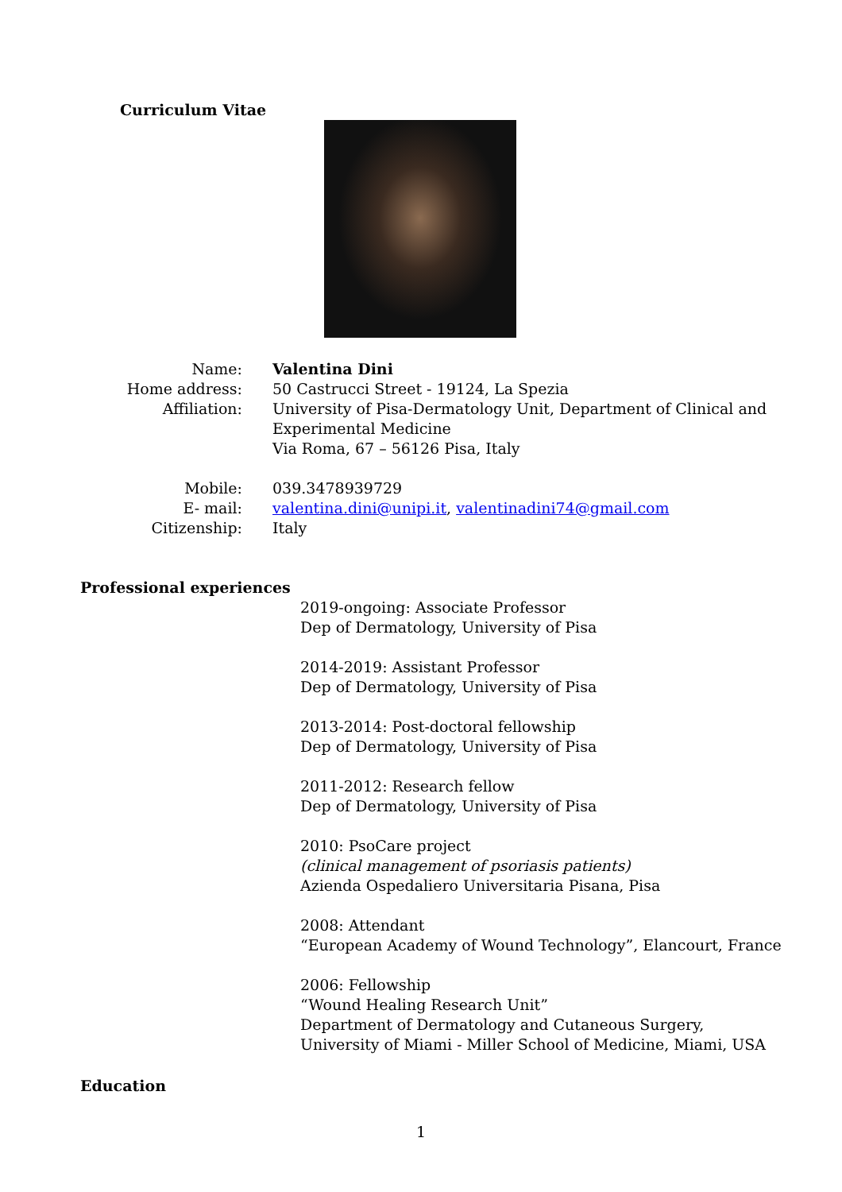Curriculum Vitae
Name: Valentina Dini
Home address: 50 Castrucci Street - 19124, La Spezia
Affiliation: University of Pisa-Dermatology Unit, Department of Clinical and
Experimental Medicine
Via Roma, 67 – 56126 Pisa, Italy
Mobile: 039.3478939729
E- mail: valentina.dini@unipi.it, valentinadini74@gmail.com
Citizenship: Italy
Professional experiences
2019-ongoing: Associate Professor
Dep of Dermatology, University of Pisa
2014-2019: Assistant Professor
Dep of Dermatology, University of Pisa
2013-2014: Post-doctoral fellowship
Dep of Dermatology, University of Pisa
2011-2012: Research fellow
Dep of Dermatology, University of Pisa
2010: PsoCare project
(clinical management of psoriasis patients)
Azienda Ospedaliero Universitaria Pisana, Pisa
2008: Attendant
“European Academy of Wound Technology”, Elancourt, France
2006: Fellowship
“Wound Healing Research Unit”
Department of Dermatology and Cutaneous Surgery,
University of Miami - Miller School of Medicine, Miami, USA
Education
1